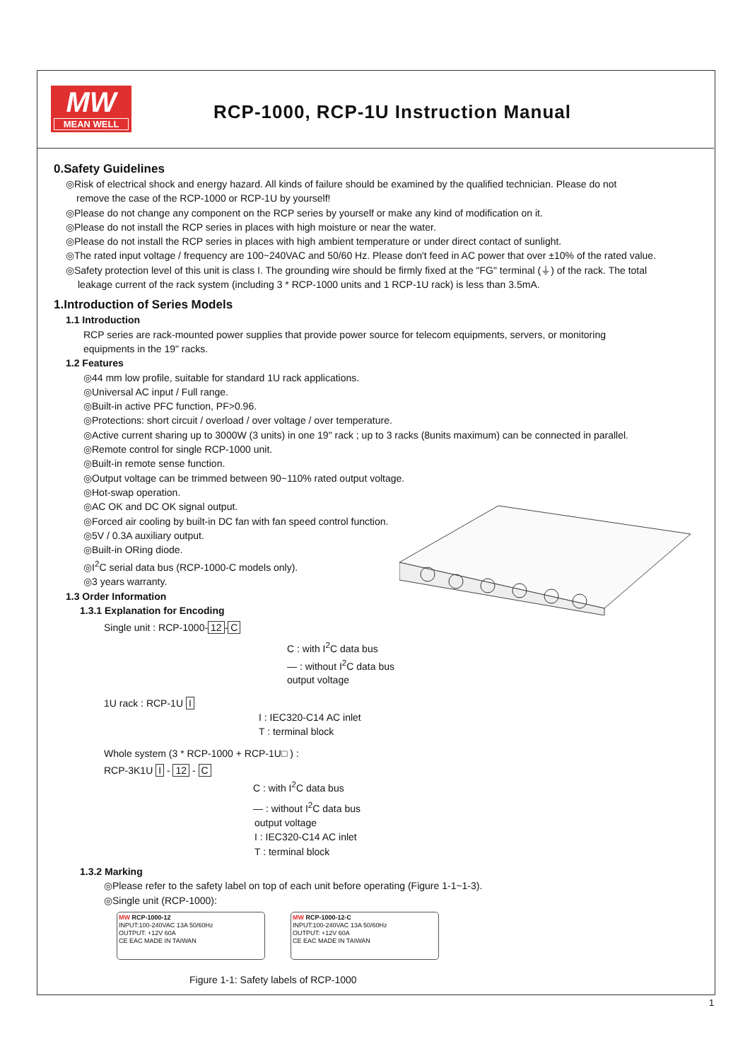MW
MEAN WELL
RCP-1000, RCP-1U Instruction Manual
0.Safety Guidelines
◎Risk of electrical shock and energy hazard. All kinds of failure should be examined by the qualified technician. Please do not
remove the case of the RCP-1000 or RCP-1U by yourself!
◎Please do not change any component on the RCP series by yourself or make any kind of modification on it.
◎Please do not install the RCP series in places with high moisture or near the water.
◎Please do not install the RCP series in places with high ambient temperature or under direct contact of sunlight.
◎The rated input voltage / frequency are 100~240VAC and 50/60 Hz. Please don't feed in AC power that over ±10% of the rated value.
◎Safety protection level of this unit is class I. The grounding wire should be firmly fixed at the "FG" terminal (⏚) of the rack. The total
leakage current of the rack system (including 3 * RCP-1000 units and 1 RCP-1U rack) is less than 3.5mA.
1.Introduction of Series Models
1.1 Introduction
RCP series are rack-mounted power supplies that provide power source for telecom equipments, servers, or monitoring
equipments in the 19" racks.
1.2 Features
◎44 mm low profile, suitable for standard 1U rack applications.
◎Universal AC input / Full range.
◎Built-in active PFC function, PF>0.96.
◎Protections: short circuit / overload / over voltage / over temperature.
◎Active current sharing up to 3000W (3 units) in one 19" rack ; up to 3 racks (8units maximum) can be connected in parallel.
◎Remote control for single RCP-1000 unit.
◎Built-in remote sense function.
◎Output voltage can be trimmed between 90~110% rated output voltage.
◎Hot-swap operation.
◎AC OK and DC OK signal output.
◎Forced air cooling by built-in DC fan with fan speed control function.
◎5V / 0.3A auxiliary output.
◎Built-in ORing diode.
◎I<sup>2</sup>C serial data bus (RCP-1000-C models only).
◎3 years warranty.
1.3 Order Information
1.3.1 Explanation for Encoding
Single unit : RCP-1000- 12 - C
C : with I<sup>2</sup>C data bus
— : without I<sup>2</sup>C data bus
output voltage
1U rack : RCP-1U I
I : IEC320-C14 AC inlet
T : terminal block
Whole system (3 * RCP-1000 + RCP-1U□ ) :
RCP-3K1U I - 12 - C
C : with I<sup>2</sup>C data bus
— : without I<sup>2</sup>C data bus
output voltage
I : IEC320-C14 AC inlet
T : terminal block
1.3.2 Marking
◎Please refer to the safety label on top of each unit before operating (Figure 1-1~1-3).
◎Single unit (RCP-1000):
MW RCP-1000-12
INPUT:100-240VAC 13A 50/60Hz
OUTPUT: +12V 60A
CE EAC MADE IN TAIWAN
MW RCP-1000-12-C
INPUT:100-240VAC 13A 50/60Hz
OUTPUT: +12V 60A
CE EAC MADE IN TAIWAN
Figure 1-1: Safety labels of RCP-1000
1